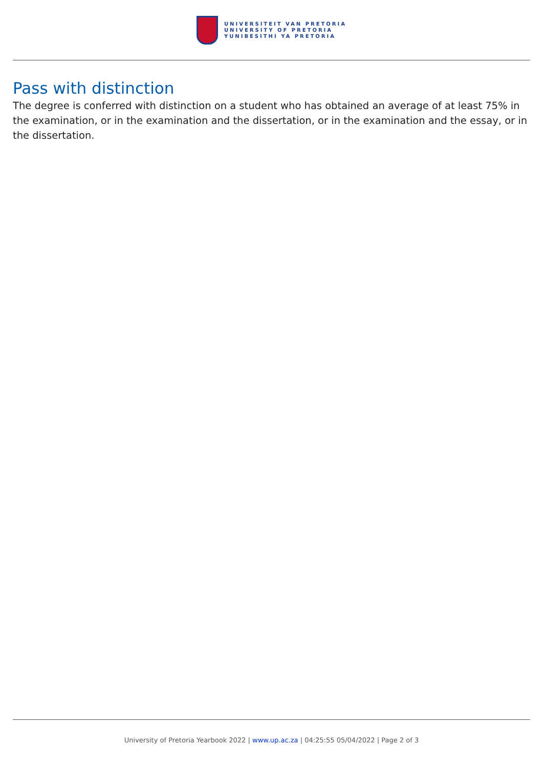UNIVERSITEIT VAN PRETORIA
UNIVERSITY OF PRETORIA
YUNIBESITHI YA PRETORIA
Pass with distinction
The degree is conferred with distinction on a student who has obtained an average of at least 75% in the examination, or in the examination and the dissertation, or in the examination and the essay, or in the dissertation.
University of Pretoria Yearbook 2022 | www.up.ac.za | 04:25:55 05/04/2022 | Page 2 of 3